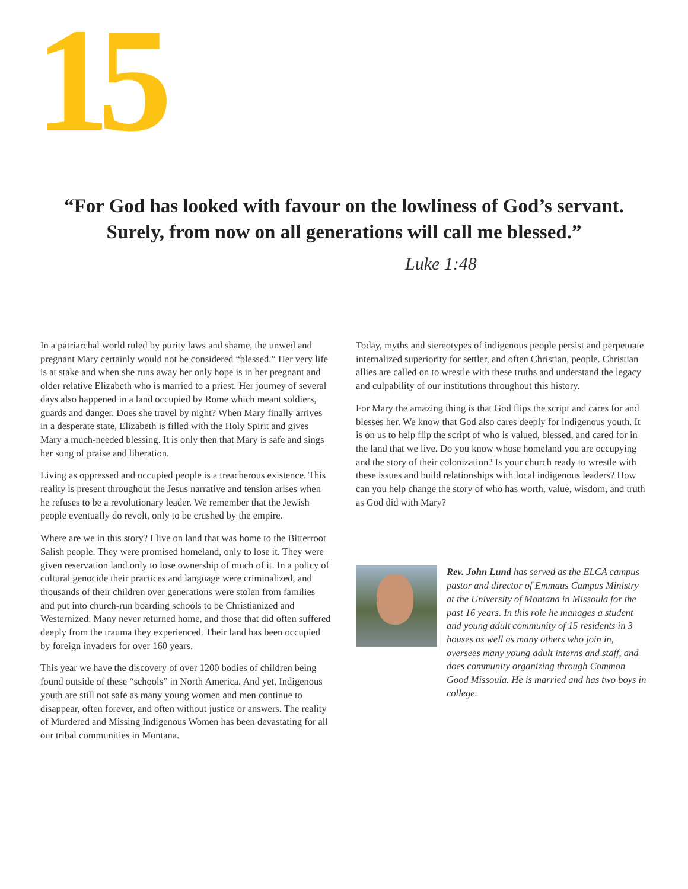15
“For God has looked with favour on the lowliness of God’s servant.
Surely, from now on all generations will call me blessed.”
Luke 1:48
In a patriarchal world ruled by purity laws and shame, the unwed and pregnant Mary certainly would not be considered “blessed.” Her very life is at stake and when she runs away her only hope is in her pregnant and older relative Elizabeth who is married to a priest. Her journey of several days also happened in a land occupied by Rome which meant soldiers, guards and danger. Does she travel by night? When Mary finally arrives in a desperate state, Elizabeth is filled with the Holy Spirit and gives Mary a much-needed blessing. It is only then that Mary is safe and sings her song of praise and liberation.
Living as oppressed and occupied people is a treacherous existence. This reality is present throughout the Jesus narrative and tension arises when he refuses to be a revolutionary leader. We remember that the Jewish people eventually do revolt, only to be crushed by the empire.
Where are we in this story? I live on land that was home to the Bitterroot Salish people. They were promised homeland, only to lose it. They were given reservation land only to lose ownership of much of it. In a policy of cultural genocide their practices and language were criminalized, and thousands of their children over generations were stolen from families and put into church-run boarding schools to be Christianized and Westernized. Many never returned home, and those that did often suffered deeply from the trauma they experienced. Their land has been occupied by foreign invaders for over 160 years.
This year we have the discovery of over 1200 bodies of children being found outside of these “schools” in North America. And yet, Indigenous youth are still not safe as many young women and men continue to disappear, often forever, and often without justice or answers. The reality of Murdered and Missing Indigenous Women has been devastating for all our tribal communities in Montana.
Today, myths and stereotypes of indigenous people persist and perpetuate internalized superiority for settler, and often Christian, people. Christian allies are called on to wrestle with these truths and understand the legacy and culpability of our institutions throughout this history.
For Mary the amazing thing is that God flips the script and cares for and blesses her. We know that God also cares deeply for indigenous youth. It is on us to help flip the script of who is valued, blessed, and cared for in the land that we live. Do you know whose homeland you are occupying and the story of their colonization? Is your church ready to wrestle with these issues and build relationships with local indigenous leaders? How can you help change the story of who has worth, value, wisdom, and truth as God did with Mary?
Rev. John Lund has served as the ELCA campus pastor and director of Emmaus Campus Ministry at the University of Montana in Missoula for the past 16 years. In this role he manages a student and young adult community of 15 residents in 3 houses as well as many others who join in, oversees many young adult interns and staff, and does community organizing through Common Good Missoula. He is married and has two boys in college.